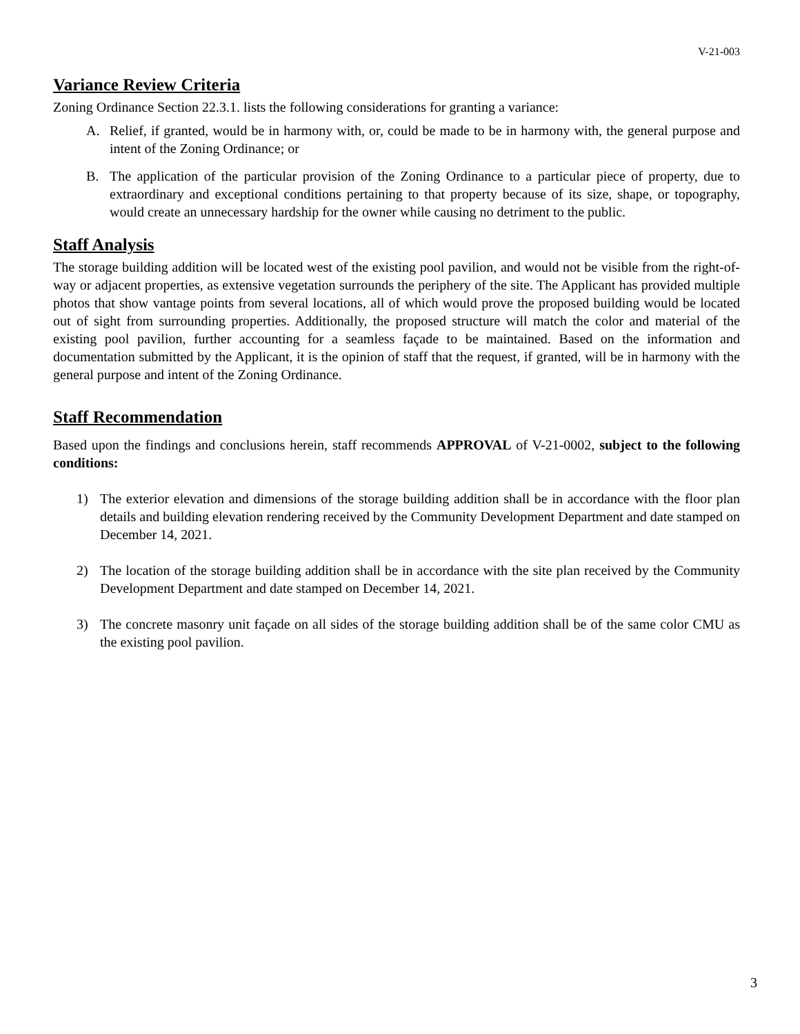V-21-003
Variance Review Criteria
Zoning Ordinance Section 22.3.1. lists the following considerations for granting a variance:
A. Relief, if granted, would be in harmony with, or, could be made to be in harmony with, the general purpose and intent of the Zoning Ordinance; or
B. The application of the particular provision of the Zoning Ordinance to a particular piece of property, due to extraordinary and exceptional conditions pertaining to that property because of its size, shape, or topography, would create an unnecessary hardship for the owner while causing no detriment to the public.
Staff Analysis
The storage building addition will be located west of the existing pool pavilion, and would not be visible from the right-of-way or adjacent properties, as extensive vegetation surrounds the periphery of the site. The Applicant has provided multiple photos that show vantage points from several locations, all of which would prove the proposed building would be located out of sight from surrounding properties. Additionally, the proposed structure will match the color and material of the existing pool pavilion, further accounting for a seamless façade to be maintained. Based on the information and documentation submitted by the Applicant, it is the opinion of staff that the request, if granted, will be in harmony with the general purpose and intent of the Zoning Ordinance.
Staff Recommendation
Based upon the findings and conclusions herein, staff recommends APPROVAL of V-21-0002, subject to the following conditions:
1) The exterior elevation and dimensions of the storage building addition shall be in accordance with the floor plan details and building elevation rendering received by the Community Development Department and date stamped on December 14, 2021.
2) The location of the storage building addition shall be in accordance with the site plan received by the Community Development Department and date stamped on December 14, 2021.
3) The concrete masonry unit façade on all sides of the storage building addition shall be of the same color CMU as the existing pool pavilion.
3